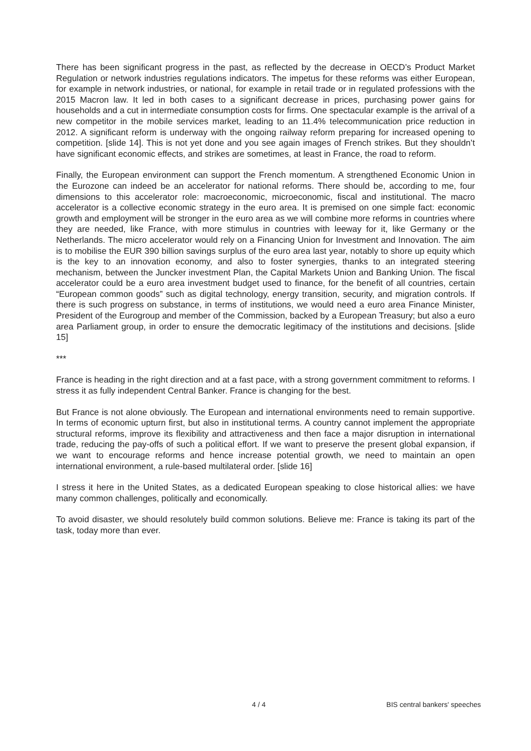There has been significant progress in the past, as reflected by the decrease in OECD’s Product Market Regulation or network industries regulations indicators. The impetus for these reforms was either European, for example in network industries, or national, for example in retail trade or in regulated professions with the 2015 Macron law. It led in both cases to a significant decrease in prices, purchasing power gains for households and a cut in intermediate consumption costs for firms. One spectacular example is the arrival of a new competitor in the mobile services market, leading to an 11.4% telecommunication price reduction in 2012. A significant reform is underway with the ongoing railway reform preparing for increased opening to competition. [slide 14]. This is not yet done and you see again images of French strikes. But they shouldn’t have significant economic effects, and strikes are sometimes, at least in France, the road to reform.
Finally, the European environment can support the French momentum. A strengthened Economic Union in the Eurozone can indeed be an accelerator for national reforms. There should be, according to me, four dimensions to this accelerator role: macroeconomic, microeconomic, fiscal and institutional. The macro accelerator is a collective economic strategy in the euro area. It is premised on one simple fact: economic growth and employment will be stronger in the euro area as we will combine more reforms in countries where they are needed, like France, with more stimulus in countries with leeway for it, like Germany or the Netherlands. The micro accelerator would rely on a Financing Union for Investment and Innovation. The aim is to mobilise the EUR 390 billion savings surplus of the euro area last year, notably to shore up equity which is the key to an innovation economy, and also to foster synergies, thanks to an integrated steering mechanism, between the Juncker investment Plan, the Capital Markets Union and Banking Union. The fiscal accelerator could be a euro area investment budget used to finance, for the benefit of all countries, certain “European common goods” such as digital technology, energy transition, security, and migration controls. If there is such progress on substance, in terms of institutions, we would need a euro area Finance Minister, President of the Eurogroup and member of the Commission, backed by a European Treasury; but also a euro area Parliament group, in order to ensure the democratic legitimacy of the institutions and decisions. [slide 15]
***
France is heading in the right direction and at a fast pace, with a strong government commitment to reforms. I stress it as fully independent Central Banker. France is changing for the best.
But France is not alone obviously. The European and international environments need to remain supportive. In terms of economic upturn first, but also in institutional terms. A country cannot implement the appropriate structural reforms, improve its flexibility and attractiveness and then face a major disruption in international trade, reducing the pay-offs of such a political effort. If we want to preserve the present global expansion, if we want to encourage reforms and hence increase potential growth, we need to maintain an open international environment, a rule-based multilateral order. [slide 16]
I stress it here in the United States, as a dedicated European speaking to close historical allies: we have many common challenges, politically and economically.
To avoid disaster, we should resolutely build common solutions. Believe me: France is taking its part of the task, today more than ever.
4 / 4 BIS central bankers' speeches